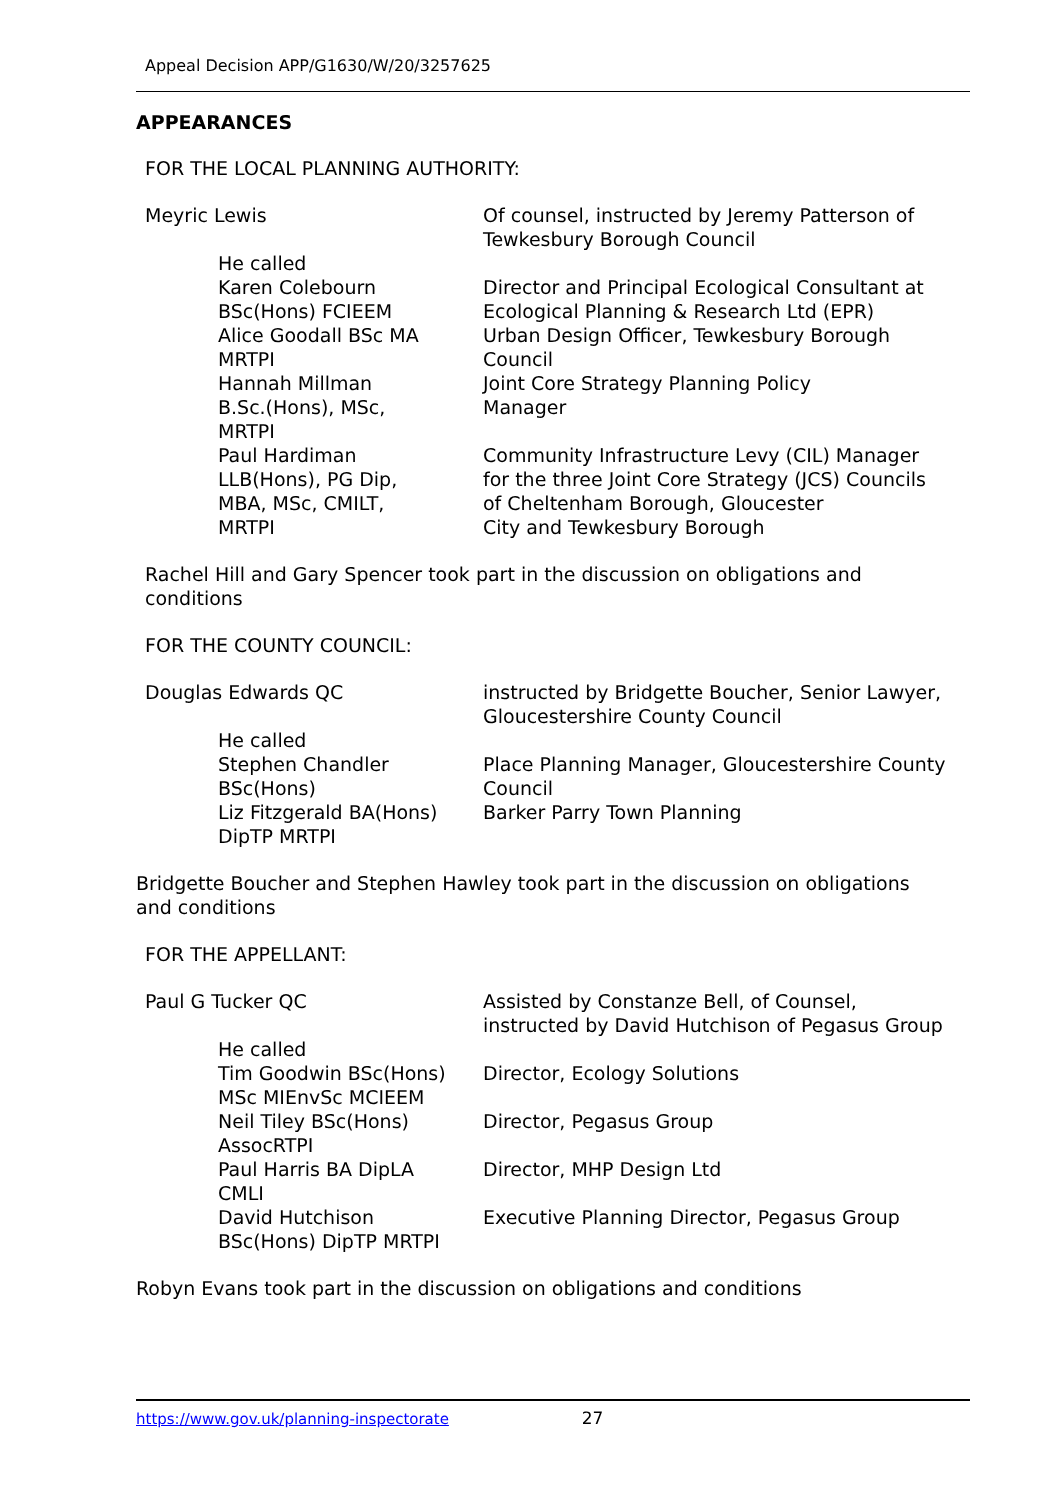Appeal Decision APP/G1630/W/20/3257625
APPEARANCES
FOR THE LOCAL PLANNING AUTHORITY:
| Meyric Lewis | | Of counsel, instructed by Jeremy Patterson of Tewkesbury Borough Council |
| | He called | |
| | Karen Colebourn BSc(Hons) FCIEEM | Director and Principal Ecological Consultant at Ecological Planning & Research Ltd (EPR) |
| | Alice Goodall BSc MA MRTPI | Urban Design Officer, Tewkesbury Borough Council |
| | Hannah Millman B.Sc.(Hons), MSc, MRTPI | Joint Core Strategy Planning Policy Manager |
| | Paul Hardiman LLB(Hons), PG Dip, MBA, MSc, CMILT, MRTPI | Community Infrastructure Levy (CIL) Manager for the three Joint Core Strategy (JCS) Councils of Cheltenham Borough, Gloucester City and Tewkesbury Borough |
Rachel Hill and Gary Spencer took part in the discussion on obligations and
conditions
FOR THE COUNTY COUNCIL:
| Douglas Edwards QC | | instructed by Bridgette Boucher, Senior Lawyer, Gloucestershire County Council |
| | He called | |
| | Stephen Chandler BSc(Hons) | Place Planning Manager, Gloucestershire County Council |
| | Liz Fitzgerald BA(Hons) DipTP MRTPI | Barker Parry Town Planning |
Bridgette Boucher and Stephen Hawley took part in the discussion on obligations
and conditions
FOR THE APPELLANT:
| Paul G Tucker QC | | Assisted by Constanze Bell, of Counsel, instructed by David Hutchison of Pegasus Group |
| | He called | |
| | Tim Goodwin BSc(Hons) MSc MIEnvSc MCIEEM | Director, Ecology Solutions |
| | Neil Tiley BSc(Hons) AssocRTPI | Director, Pegasus Group |
| | Paul Harris BA DipLA CMLI | Director, MHP Design Ltd |
| | David Hutchison BSc(Hons) DipTP MRTPI | Executive Planning Director, Pegasus Group |
Robyn Evans took part in the discussion on obligations and conditions
https://www.gov.uk/planning-inspectorate 27